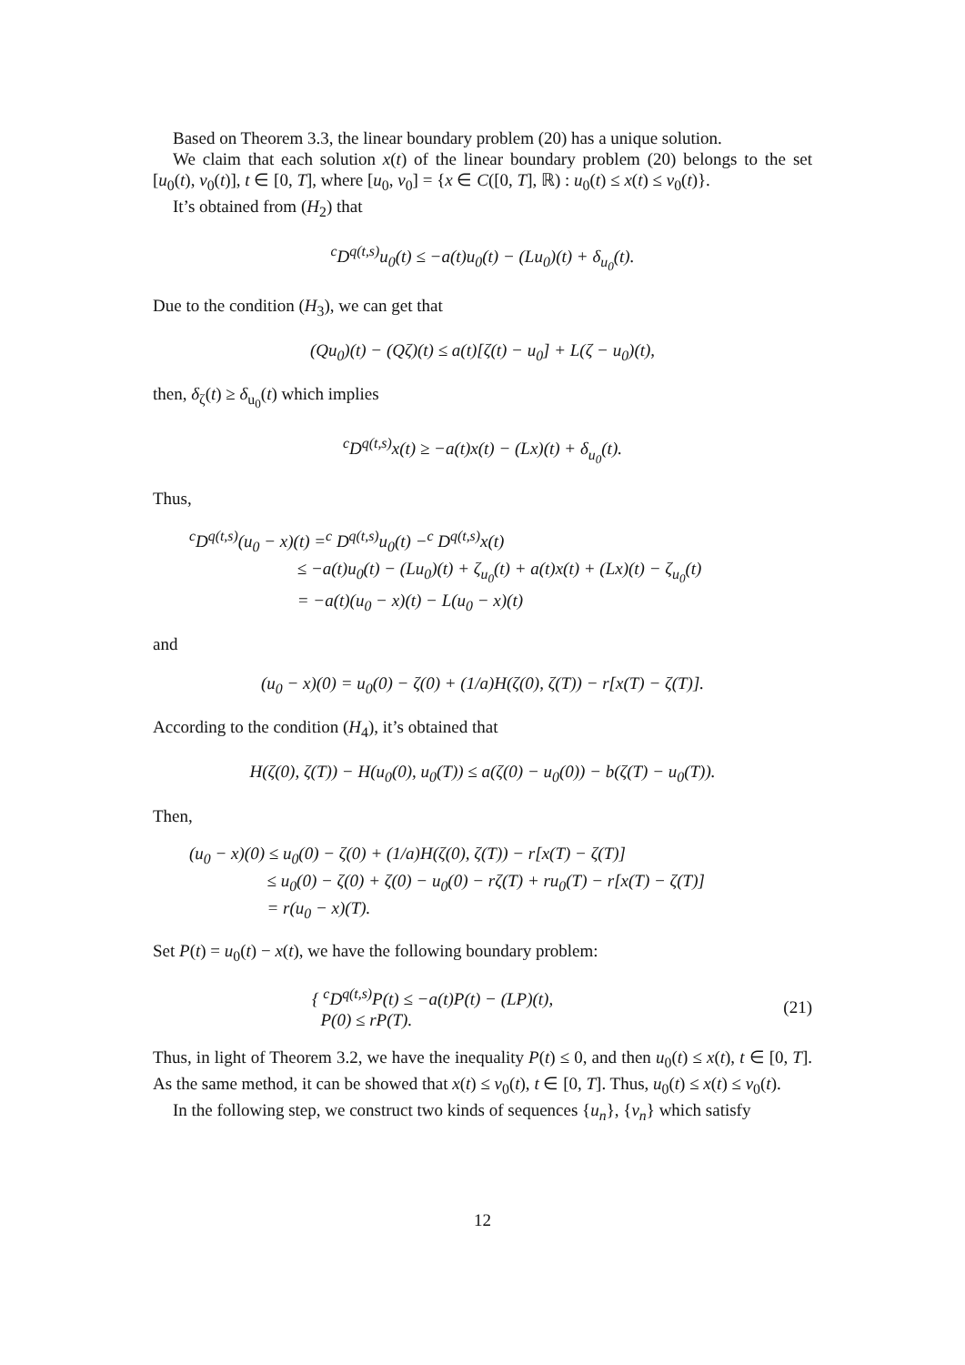Based on Theorem 3.3, the linear boundary problem (20) has a unique solution.
We claim that each solution x(t) of the linear boundary problem (20) belongs to the set [u<sub>0</sub>(t), v<sub>0</sub>(t)], t ∈ [0, T], where [u<sub>0</sub>, v<sub>0</sub>] = {x ∈ C([0, T], ℝ) : u<sub>0</sub>(t) ≤ x(t) ≤ v<sub>0</sub>(t)}.
It’s obtained from (H<sub>2</sub>) that
<sup>c</sup> D<sup>q(t,s)</sup>u<sub>0</sub>(t) ≤ −a(t)u<sub>0</sub>(t) − (Lu<sub>0</sub>)(t) + δ<sub>u<sub>0</sub></sub>(t).
Due to the condition (H<sub>3</sub>), we can get that
(Qu<sub>0</sub>)(t) − (Qζ)(t) ≤ a(t)[ζ(t) − u<sub>0</sub>] + L(ζ − u<sub>0</sub>)(t),
then, δ<sub>ζ</sub>(t) ≥ δ<sub>u<sub>0</sub></sub>(t) which implies
<sup>c</sup> D<sup>q(t,s)</sup>x(t) ≥ −a(t)x(t) − (Lx)(t) + δ<sub>u<sub>0</sub></sub>(t).
Thus,
<sup>c</sup> D<sup>q(t,s)</sup>(u<sub>0</sub> − x)(t) =<sup>c</sup> D<sup>q(t,s)</sup>u<sub>0</sub>(t) −<sup>c</sup> D<sup>q(t,s)</sup>x(t)
≤ −a(t)u<sub>0</sub>(t) − (Lu<sub>0</sub>)(t) + ζ<sub>u<sub>0</sub></sub>(t) + a(t)x(t) + (Lx)(t) − ζ<sub>u<sub>0</sub></sub>(t)
= −a(t)(u<sub>0</sub> − x)(t) − L(u<sub>0</sub> − x)(t)
and
(u<sub>0</sub> − x)(0) = u<sub>0</sub>(0) − ζ(0) + (1/a)H(ζ(0), ζ(T)) − r[x(T) − ζ(T)].
According to the condition (H<sub>4</sub>), it’s obtained that
H(ζ(0), ζ(T)) − H(u<sub>0</sub>(0), u<sub>0</sub>(T)) ≤ a(ζ(0) − u<sub>0</sub>(0)) − b(ζ(T) − u<sub>0</sub>(T)).
Then,
(u<sub>0</sub> − x)(0) ≤ u<sub>0</sub>(0) − ζ(0) + (1/a)H(ζ(0), ζ(T)) − r[x(T) − ζ(T)]
≤ u<sub>0</sub>(0) − ζ(0) + ζ(0) − u<sub>0</sub>(0) − rζ(T) + ru<sub>0</sub>(T) − r[x(T) − ζ(T)]
= r(u<sub>0</sub> − x)(T).
Set P(t) = u<sub>0</sub>(t) − x(t), we have the following boundary problem:
{ <sup>c</sup>D<sup>q(t,s)</sup>P(t) ≤ −a(t)P(t) − (LP)(t),
P(0) ≤ rP(T). (21)
Thus, in light of Theorem 3.2, we have the inequality P(t) ≤ 0, and then u<sub>0</sub>(t) ≤ x(t), t ∈ [0, T]. As the same method, it can be showed that x(t) ≤ v<sub>0</sub>(t), t ∈ [0, T]. Thus, u<sub>0</sub>(t) ≤ x(t) ≤ v<sub>0</sub>(t).
In the following step, we construct two kinds of sequences {u<sub>n</sub>}, {v<sub>n</sub>} which satisfy
12